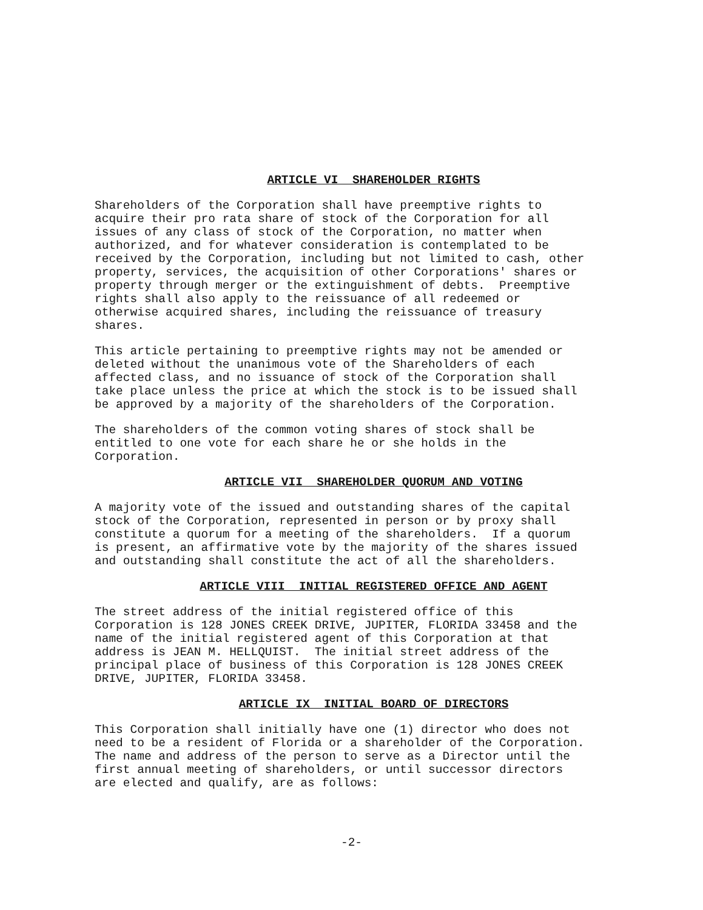ARTICLE VI SHAREHOLDER RIGHTS
Shareholders of the Corporation shall have preemptive rights to acquire their pro rata share of stock of the Corporation for all issues of any class of stock of the Corporation, no matter when authorized, and for whatever consideration is contemplated to be received by the Corporation, including but not limited to cash, other property, services, the acquisition of other Corporations' shares or property through merger or the extinguishment of debts. Preemptive rights shall also apply to the reissuance of all redeemed or otherwise acquired shares, including the reissuance of treasury shares.
This article pertaining to preemptive rights may not be amended or deleted without the unanimous vote of the Shareholders of each affected class, and no issuance of stock of the Corporation shall take place unless the price at which the stock is to be issued shall be approved by a majority of the shareholders of the Corporation.
The shareholders of the common voting shares of stock shall be entitled to one vote for each share he or she holds in the Corporation.
ARTICLE VII SHAREHOLDER QUORUM AND VOTING
A majority vote of the issued and outstanding shares of the capital stock of the Corporation, represented in person or by proxy shall constitute a quorum for a meeting of the shareholders. If a quorum is present, an affirmative vote by the majority of the shares issued and outstanding shall constitute the act of all the shareholders.
ARTICLE VIII INITIAL REGISTERED OFFICE AND AGENT
The street address of the initial registered office of this Corporation is 128 JONES CREEK DRIVE, JUPITER, FLORIDA 33458 and the name of the initial registered agent of this Corporation at that address is JEAN M. HELLQUIST. The initial street address of the principal place of business of this Corporation is 128 JONES CREEK DRIVE, JUPITER, FLORIDA 33458.
ARTICLE IX INITIAL BOARD OF DIRECTORS
This Corporation shall initially have one (1) director who does not need to be a resident of Florida or a shareholder of the Corporation. The name and address of the person to serve as a Director until the first annual meeting of shareholders, or until successor directors are elected and qualify, are as follows:
-2-